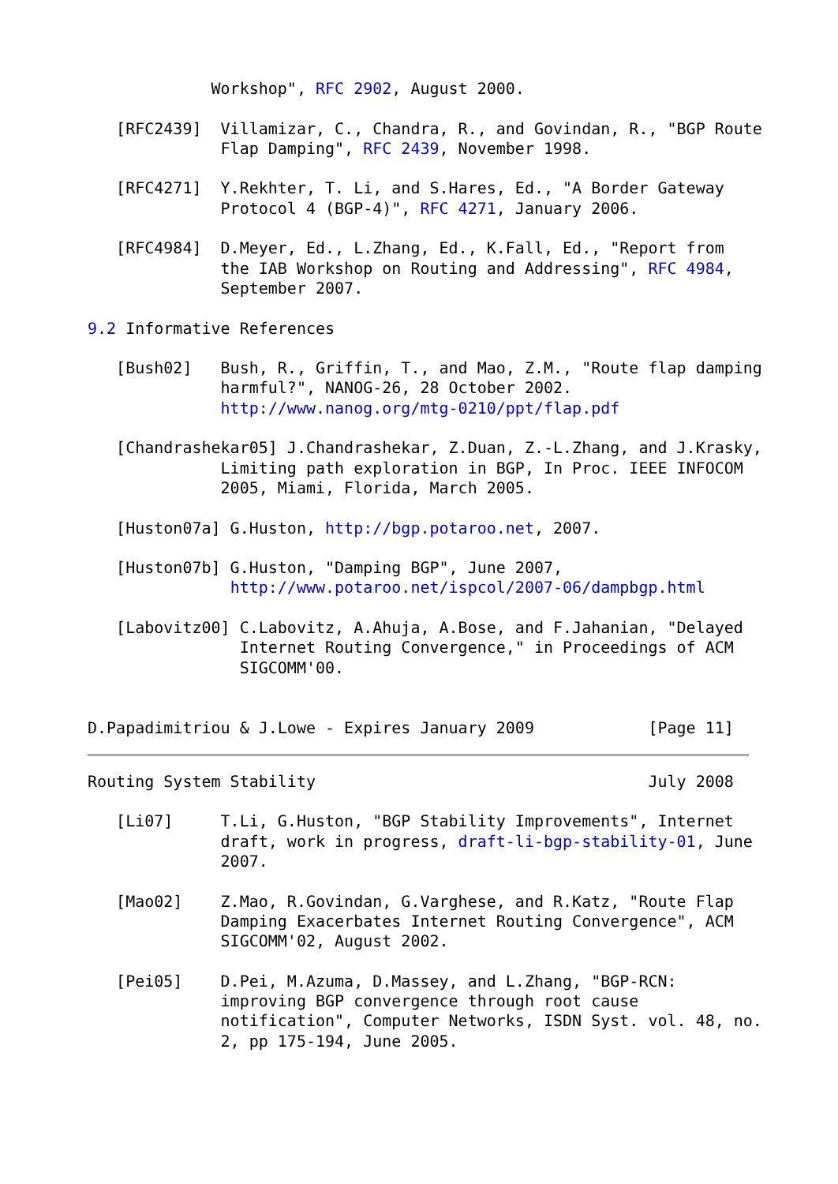Workshop", RFC 2902, August 2000.

   [RFC2439]  Villamizar, C., Chandra, R., and Govindan, R., "BGP Route
              Flap Damping", RFC 2439, November 1998.

   [RFC4271]  Y.Rekhter, T. Li, and S.Hares, Ed., "A Border Gateway
              Protocol 4 (BGP-4)", RFC 4271, January 2006.

   [RFC4984]  D.Meyer, Ed., L.Zhang, Ed., K.Fall, Ed., "Report from
              the IAB Workshop on Routing and Addressing", RFC 4984,
              September 2007.

9.2 Informative References

   [Bush02]   Bush, R., Griffin, T., and Mao, Z.M., "Route flap damping
              harmful?", NANOG-26, 28 October 2002.
              http://www.nanog.org/mtg-0210/ppt/flap.pdf

   [Chandrashekar05] J.Chandrashekar, Z.Duan, Z.-L.Zhang, and J.Krasky,
              Limiting path exploration in BGP, In Proc. IEEE INFOCOM
              2005, Miami, Florida, March 2005.

   [Huston07a] G.Huston, http://bgp.potaroo.net, 2007.

   [Huston07b] G.Huston, "Damping BGP", June 2007,
               http://www.potaroo.net/ispcol/2007-06/dampbgp.html

   [Labovitz00] C.Labovitz, A.Ahuja, A.Bose, and F.Jahanian, "Delayed
                Internet Routing Convergence," in Proceedings of ACM
                SIGCOMM'00.


D.Papadimitriou & J.Lowe - Expires January 2009            [Page 11]
Routing System Stability                                   July 2008

   [Li07]     T.Li, G.Huston, "BGP Stability Improvements", Internet
              draft, work in progress, draft-li-bgp-stability-01, June
              2007.

   [Mao02]    Z.Mao, R.Govindan, G.Varghese, and R.Katz, "Route Flap
              Damping Exacerbates Internet Routing Convergence", ACM
              SIGCOMM'02, August 2002.

   [Pei05]    D.Pei, M.Azuma, D.Massey, and L.Zhang, "BGP-RCN:
              improving BGP convergence through root cause
              notification", Computer Networks, ISDN Syst. vol. 48, no.
              2, pp 175-194, June 2005.